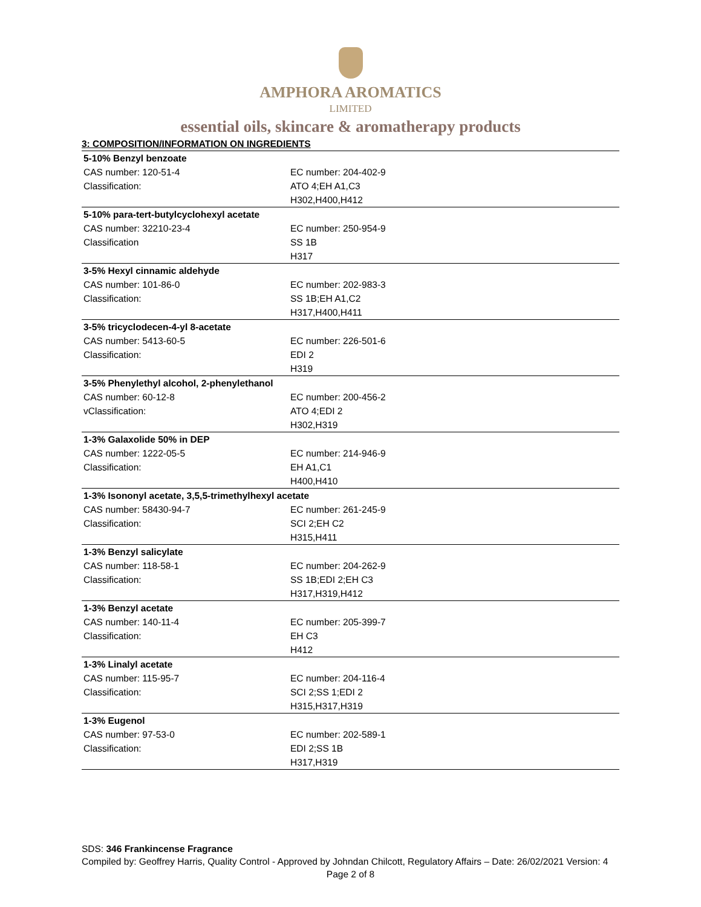AMPHORA AROMATICS
LIMITED
essential oils, skincare & aromatherapy products
3: COMPOSITION/INFORMATION ON INGREDIENTS
| 5-10% Benzyl benzoate | |
| CAS number: 120-51-4 | EC number: 204-402-9 |
| Classification: | ATO 4;EH A1,C3 |
| | H302,H400,H412 |
| 5-10% para-tert-butylcyclohexyl acetate | |
| CAS number: 32210-23-4 | EC number: 250-954-9 |
| Classification | SS 1B |
| | H317 |
| 3-5% Hexyl cinnamic aldehyde | |
| CAS number: 101-86-0 | EC number: 202-983-3 |
| Classification: | SS 1B;EH A1,C2 |
| | H317,H400,H411 |
| 3-5% tricyclodecen-4-yl 8-acetate | |
| CAS number: 5413-60-5 | EC number: 226-501-6 |
| Classification: | EDI 2 |
| | H319 |
| 3-5% Phenylethyl alcohol, 2-phenylethanol | |
| CAS number: 60-12-8 | EC number: 200-456-2 |
| vClassification: | ATO 4;EDI 2 |
| | H302,H319 |
| 1-3% Galaxolide 50% in DEP | |
| CAS number: 1222-05-5 | EC number: 214-946-9 |
| Classification: | EH A1,C1 |
| | H400,H410 |
| 1-3% Isononyl acetate, 3,5,5-trimethylhexyl acetate | |
| CAS number: 58430-94-7 | EC number: 261-245-9 |
| Classification: | SCI 2;EH C2 |
| | H315,H411 |
| 1-3% Benzyl salicylate | |
| CAS number: 118-58-1 | EC number: 204-262-9 |
| Classification: | SS 1B;EDI 2;EH C3 |
| | H317,H319,H412 |
| 1-3% Benzyl acetate | |
| CAS number: 140-11-4 | EC number: 205-399-7 |
| Classification: | EH C3 |
| | H412 |
| 1-3% Linalyl acetate | |
| CAS number: 115-95-7 | EC number: 204-116-4 |
| Classification: | SCI 2;SS 1;EDI 2 |
| | H315,H317,H319 |
| 1-3% Eugenol | |
| CAS number: 97-53-0 | EC number: 202-589-1 |
| Classification: | EDI 2;SS 1B |
| | H317,H319 |
SDS: 346 Frankincense Fragrance
Compiled by: Geoffrey Harris, Quality Control - Approved by Johndan Chilcott, Regulatory Affairs – Date: 26/02/2021 Version: 4
Page 2 of 8